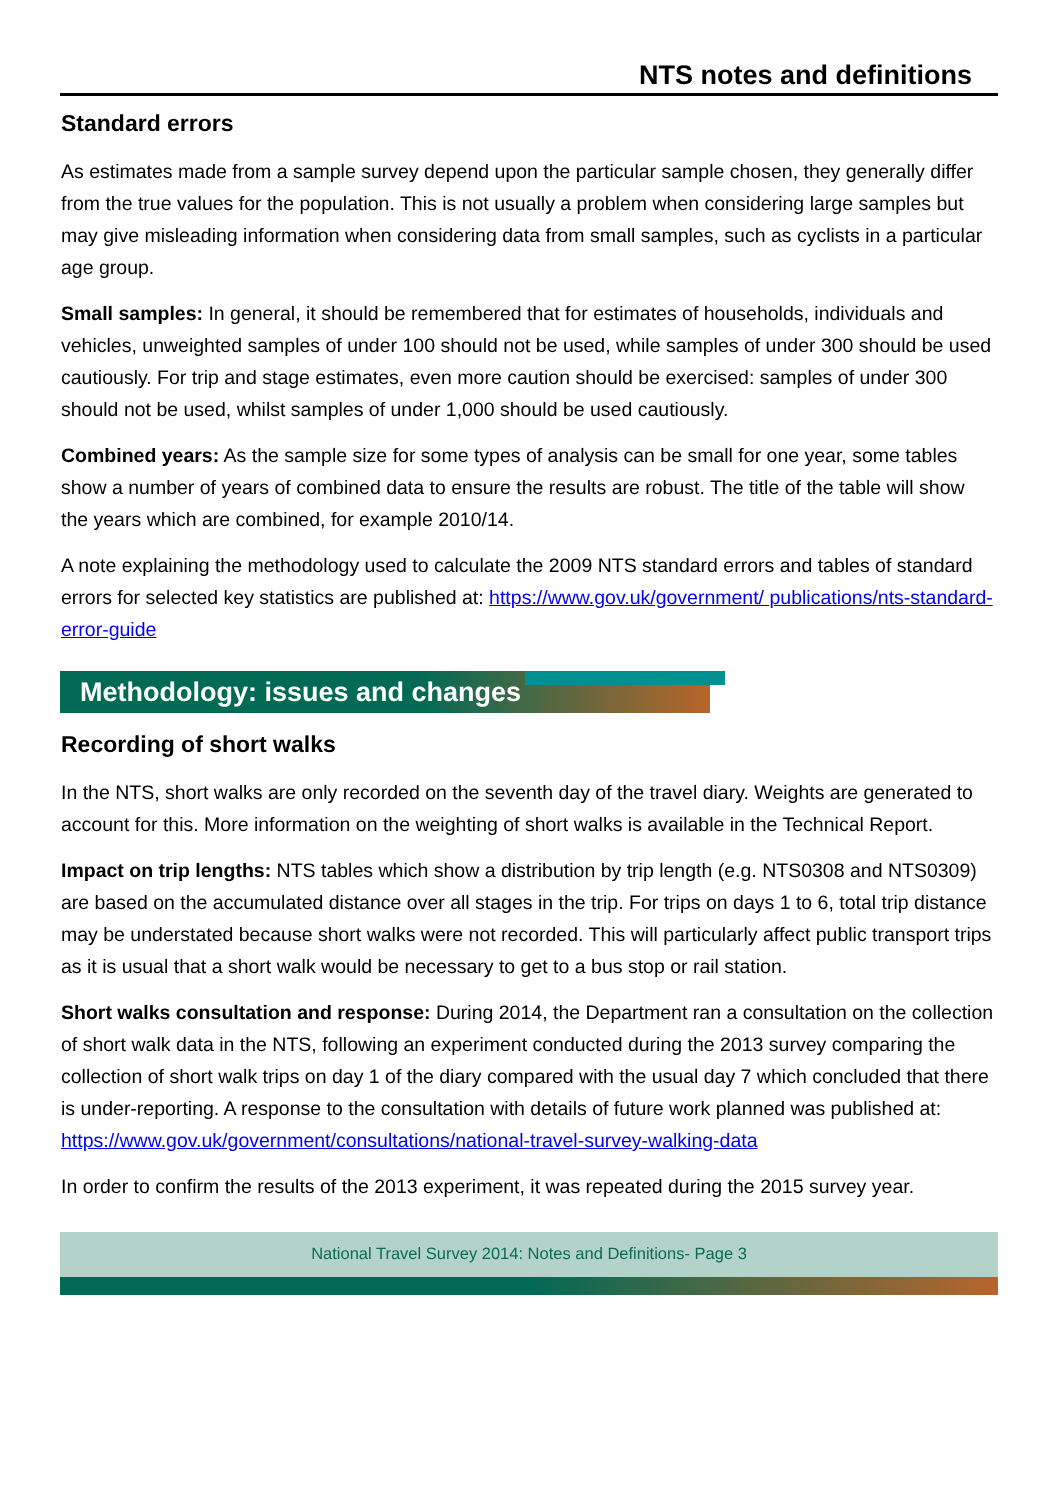NTS notes and definitions
Standard errors
As estimates made from a sample survey depend upon the particular sample chosen, they generally differ from the true values for the population. This is not usually a problem when considering large samples but may give misleading information when considering data from small samples, such as cyclists in a particular age group.
Small samples: In general, it should be remembered that for estimates of households, individuals and vehicles, unweighted samples of under 100 should not be used, while samples of under 300 should be used cautiously. For trip and stage estimates, even more caution should be exercised: samples of under 300 should not be used, whilst samples of under 1,000 should be used cautiously.
Combined years: As the sample size for some types of analysis can be small for one year, some tables show a number of years of combined data to ensure the results are robust. The title of the table will show the years which are combined, for example 2010/14.
A note explaining the methodology used to calculate the 2009 NTS standard errors and tables of standard errors for selected key statistics are published at: https://www.gov.uk/government/ publications/nts-standard-error-guide
Methodology: issues and changes
Recording of short walks
In the NTS, short walks are only recorded on the seventh day of the travel diary. Weights are generated to account for this. More information on the weighting of short walks is available in the Technical Report.
Impact on trip lengths: NTS tables which show a distribution by trip length (e.g. NTS0308 and NTS0309) are based on the accumulated distance over all stages in the trip. For trips on days 1 to 6, total trip distance may be understated because short walks were not recorded. This will particularly affect public transport trips as it is usual that a short walk would be necessary to get to a bus stop or rail station.
Short walks consultation and response: During 2014, the Department ran a consultation on the collection of short walk data in the NTS, following an experiment conducted during the 2013 survey comparing the collection of short walk trips on day 1 of the diary compared with the usual day 7 which concluded that there is under-reporting. A response to the consultation with details of future work planned was published at: https://www.gov.uk/government/consultations/national-travel-survey-walking-data
In order to confirm the results of the 2013 experiment, it was repeated during the 2015 survey year.
National Travel Survey 2014: Notes and Definitions- Page 3